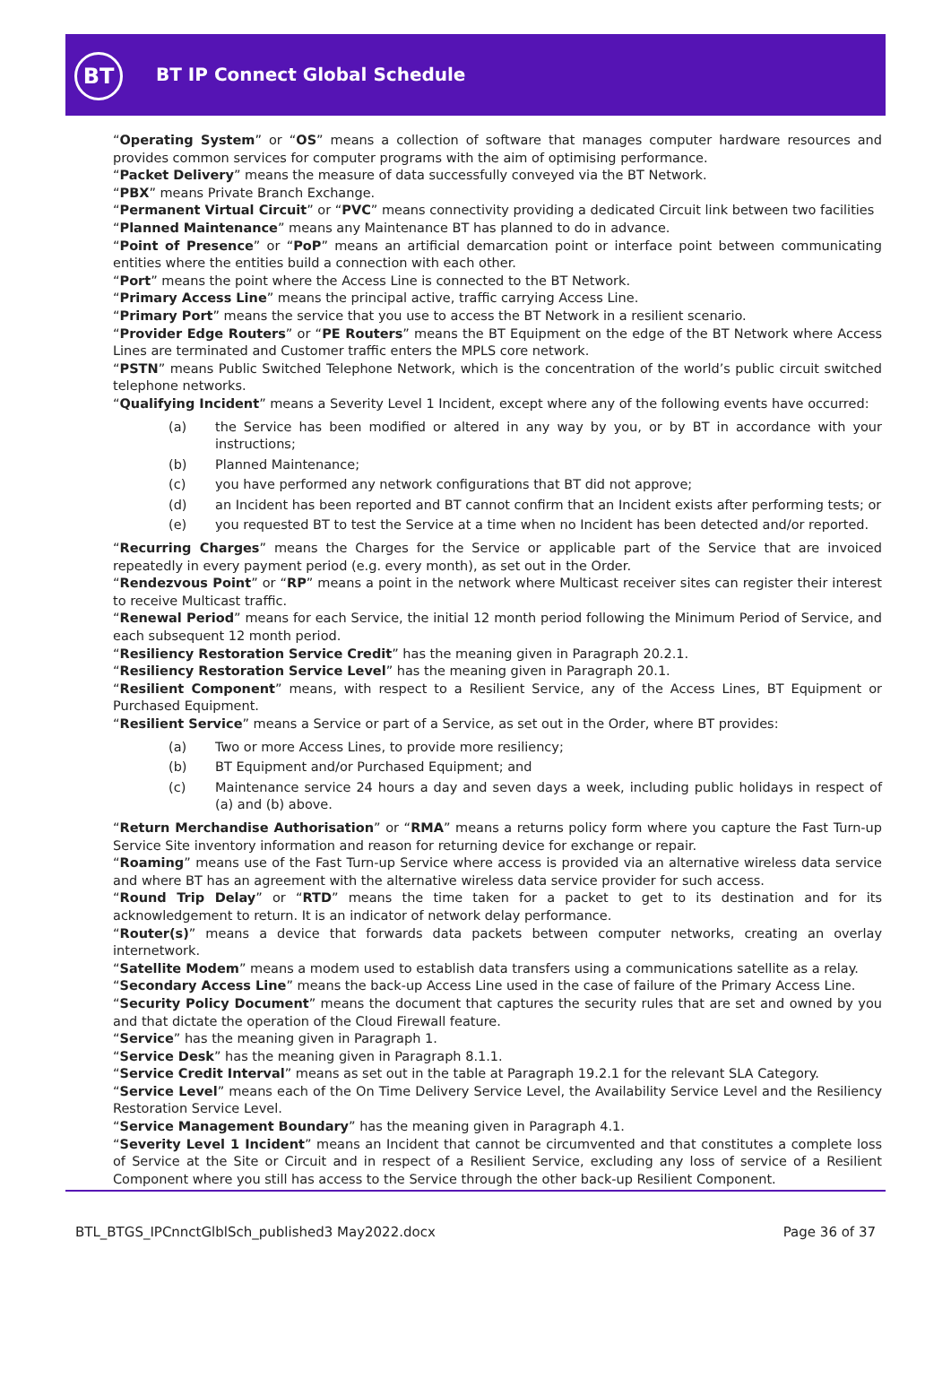BT BT IP Connect Global Schedule
“Operating System” or “OS” means a collection of software that manages computer hardware resources and provides common services for computer programs with the aim of optimising performance.
“Packet Delivery” means the measure of data successfully conveyed via the BT Network.
“PBX” means Private Branch Exchange.
“Permanent Virtual Circuit” or “PVC” means connectivity providing a dedicated Circuit link between two facilities
“Planned Maintenance” means any Maintenance BT has planned to do in advance.
“Point of Presence” or “PoP” means an artificial demarcation point or interface point between communicating entities where the entities build a connection with each other.
“Port” means the point where the Access Line is connected to the BT Network.
“Primary Access Line” means the principal active, traffic carrying Access Line.
“Primary Port” means the service that you use to access the BT Network in a resilient scenario.
“Provider Edge Routers” or “PE Routers” means the BT Equipment on the edge of the BT Network where Access Lines are terminated and Customer traffic enters the MPLS core network.
“PSTN” means Public Switched Telephone Network, which is the concentration of the world’s public circuit switched telephone networks.
“Qualifying Incident” means a Severity Level 1 Incident, except where any of the following events have occurred:
(a) the Service has been modified or altered in any way by you, or by BT in accordance with your instructions;
(b) Planned Maintenance;
(c) you have performed any network configurations that BT did not approve;
(d) an Incident has been reported and BT cannot confirm that an Incident exists after performing tests; or
(e) you requested BT to test the Service at a time when no Incident has been detected and/or reported.
“Recurring Charges” means the Charges for the Service or applicable part of the Service that are invoiced repeatedly in every payment period (e.g. every month), as set out in the Order.
“Rendezvous Point” or “RP” means a point in the network where Multicast receiver sites can register their interest to receive Multicast traffic.
“Renewal Period” means for each Service, the initial 12 month period following the Minimum Period of Service, and each subsequent 12 month period.
“Resiliency Restoration Service Credit” has the meaning given in Paragraph 20.2.1.
“Resiliency Restoration Service Level” has the meaning given in Paragraph 20.1.
“Resilient Component” means, with respect to a Resilient Service, any of the Access Lines, BT Equipment or Purchased Equipment.
“Resilient Service” means a Service or part of a Service, as set out in the Order, where BT provides:
(a) Two or more Access Lines, to provide more resiliency;
(b) BT Equipment and/or Purchased Equipment; and
(c) Maintenance service 24 hours a day and seven days a week, including public holidays in respect of (a) and (b) above.
“Return Merchandise Authorisation” or “RMA” means a returns policy form where you capture the Fast Turn-up Service Site inventory information and reason for returning device for exchange or repair.
“Roaming” means use of the Fast Turn-up Service where access is provided via an alternative wireless data service and where BT has an agreement with the alternative wireless data service provider for such access.
“Round Trip Delay” or “RTD” means the time taken for a packet to get to its destination and for its acknowledgement to return. It is an indicator of network delay performance.
“Router(s)” means a device that forwards data packets between computer networks, creating an overlay internetwork.
“Satellite Modem” means a modem used to establish data transfers using a communications satellite as a relay.
“Secondary Access Line” means the back-up Access Line used in the case of failure of the Primary Access Line.
“Security Policy Document” means the document that captures the security rules that are set and owned by you and that dictate the operation of the Cloud Firewall feature.
“Service” has the meaning given in Paragraph 1.
“Service Desk” has the meaning given in Paragraph 8.1.1.
“Service Credit Interval” means as set out in the table at Paragraph 19.2.1 for the relevant SLA Category.
“Service Level” means each of the On Time Delivery Service Level, the Availability Service Level and the Resiliency Restoration Service Level.
“Service Management Boundary” has the meaning given in Paragraph 4.1.
“Severity Level 1 Incident” means an Incident that cannot be circumvented and that constitutes a complete loss of Service at the Site or Circuit and in respect of a Resilient Service, excluding any loss of service of a Resilient Component where you still has access to the Service through the other back-up Resilient Component.
BTL_BTGS_IPCnnctGlblSch_published3 May2022.docx Page 36 of 37